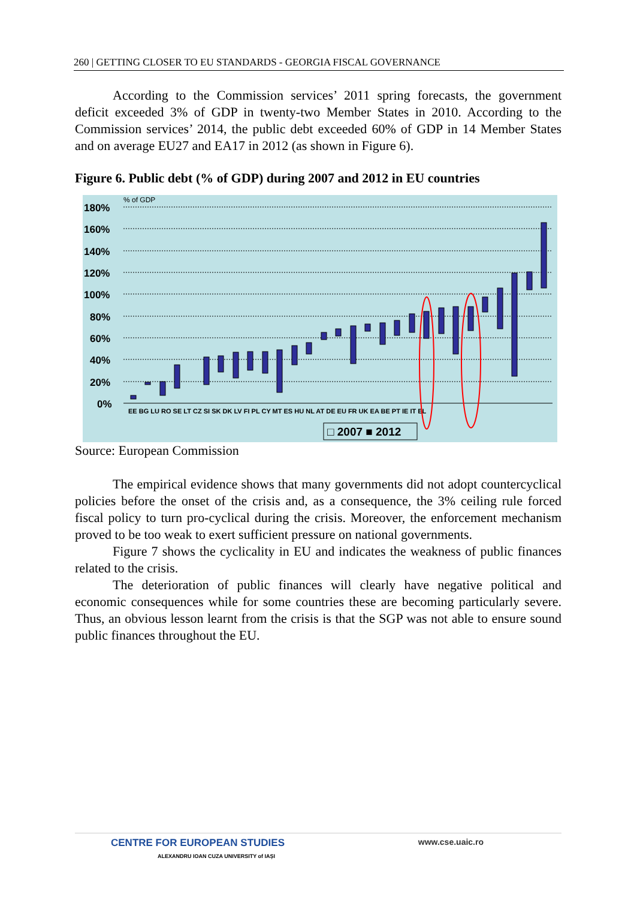260 | GETTING CLOSER TO EU STANDARDS - GEORGIA FISCAL GOVERNANCE
According to the Commission services’ 2011 spring forecasts, the government deficit exceeded 3% of GDP in twenty-two Member States in 2010. According to the Commission services’ 2014, the public debt exceeded 60% of GDP in 14 Member States and on average EU27 and EA17 in 2012 (as shown in Figure 6).
Figure 6. Public debt (% of GDP) during 2007 and 2012 in EU countries
% of GDP
180%
160%
140%
120%
100%
80%
60%
40%
20%
0%
EE BG LU RO SE LT CZ SI SK DK LV FI PL CY MT ES HU NL AT DE EU FR UK EA BE PT IE IT EL
□ 2007 ■ 2012
Source: European Commission
The empirical evidence shows that many governments did not adopt countercyclical policies before the onset of the crisis and, as a consequence, the 3% ceiling rule forced fiscal policy to turn pro-cyclical during the crisis. Moreover, the enforcement mechanism proved to be too weak to exert sufficient pressure on national governments.
Figure 7 shows the cyclicality in EU and indicates the weakness of public finances related to the crisis.
The deterioration of public finances will clearly have negative political and economic consequences while for some countries these are becoming particularly severe. Thus, an obvious lesson learnt from the crisis is that the SGP was not able to ensure sound public finances throughout the EU.
CENTRE FOR EUROPEAN STUDIES
ALEXANDRU IOAN CUZA UNIVERSITY of IAȘI
www.cse.uaic.ro